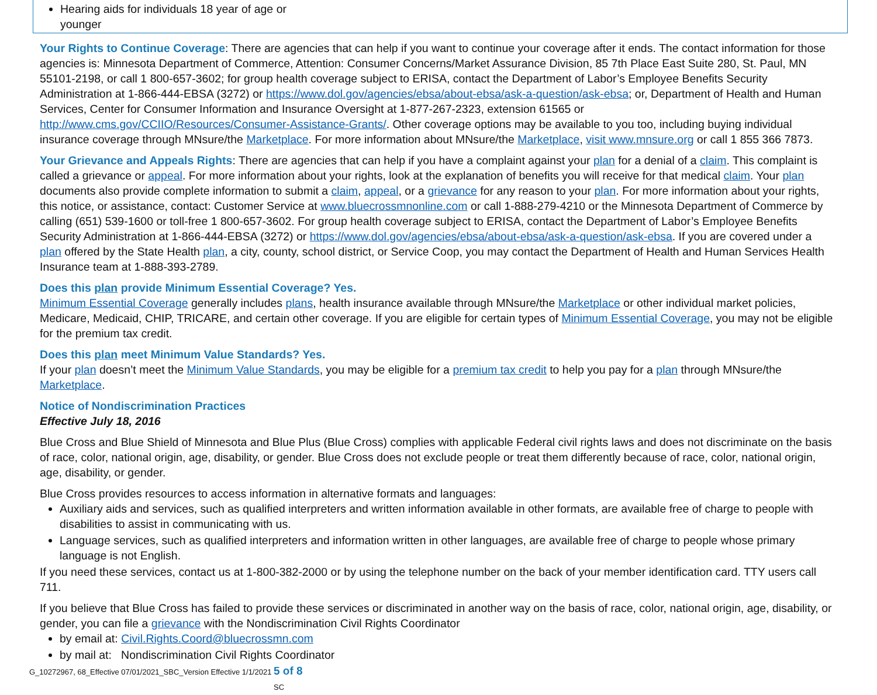| Hearing aids for individuals 18 year of age or younger |
Your Rights to Continue Coverage: There are agencies that can help if you want to continue your coverage after it ends. The contact information for those agencies is: Minnesota Department of Commerce, Attention: Consumer Concerns/Market Assurance Division, 85 7th Place East Suite 280, St. Paul, MN 55101-2198, or call 1 800-657-3602; for group health coverage subject to ERISA, contact the Department of Labor’s Employee Benefits Security Administration at 1-866-444-EBSA (3272) or https://www.dol.gov/agencies/ebsa/about-ebsa/ask-a-question/ask-ebsa; or, Department of Health and Human Services, Center for Consumer Information and Insurance Oversight at 1-877-267-2323, extension 61565 or http://www.cms.gov/CCIIO/Resources/Consumer-Assistance-Grants/. Other coverage options may be available to you too, including buying individual insurance coverage through MNsure/the Marketplace. For more information about MNsure/the Marketplace, visit www.mnsure.org or call 1 855 366 7873.
Your Grievance and Appeals Rights: There are agencies that can help if you have a complaint against your plan for a denial of a claim. This complaint is called a grievance or appeal. For more information about your rights, look at the explanation of benefits you will receive for that medical claim. Your plan documents also provide complete information to submit a claim, appeal, or a grievance for any reason to your plan. For more information about your rights, this notice, or assistance, contact: Customer Service at www.bluecrossmnonline.com or call 1-888-279-4210 or the Minnesota Department of Commerce by calling (651) 539-1600 or toll-free 1 800-657-3602. For group health coverage subject to ERISA, contact the Department of Labor’s Employee Benefits Security Administration at 1-866-444-EBSA (3272) or https://www.dol.gov/agencies/ebsa/about-ebsa/ask-a-question/ask-ebsa. If you are covered under a plan offered by the State Health plan, a city, county, school district, or Service Coop, you may contact the Department of Health and Human Services Health Insurance team at 1-888-393-2789.
Does this plan provide Minimum Essential Coverage? Yes.
Minimum Essential Coverage generally includes plans, health insurance available through MNsure/the Marketplace or other individual market policies, Medicare, Medicaid, CHIP, TRICARE, and certain other coverage. If you are eligible for certain types of Minimum Essential Coverage, you may not be eligible for the premium tax credit.
Does this plan meet Minimum Value Standards? Yes.
If your plan doesn’t meet the Minimum Value Standards, you may be eligible for a premium tax credit to help you pay for a plan through MNsure/the Marketplace.
Notice of Nondiscrimination Practices
Effective July 18, 2016
Blue Cross and Blue Shield of Minnesota and Blue Plus (Blue Cross) complies with applicable Federal civil rights laws and does not discriminate on the basis of race, color, national origin, age, disability, or gender. Blue Cross does not exclude people or treat them differently because of race, color, national origin, age, disability, or gender.
Blue Cross provides resources to access information in alternative formats and languages:
Auxiliary aids and services, such as qualified interpreters and written information available in other formats, are available free of charge to people with disabilities to assist in communicating with us.
Language services, such as qualified interpreters and information written in other languages, are available free of charge to people whose primary language is not English.
If you need these services, contact us at 1-800-382-2000 or by using the telephone number on the back of your member identification card. TTY users call 711.
If you believe that Blue Cross has failed to provide these services or discriminated in another way on the basis of race, color, national origin, age, disability, or gender, you can file a grievance with the Nondiscrimination Civil Rights Coordinator
by email at: Civil.Rights.Coord@bluecrossmn.com
by mail at: Nondiscrimination Civil Rights Coordinator
G_10272967, 68_Effective 07/01/2021_SBC_Version Effective 1/1/2021 5 of 8
SC